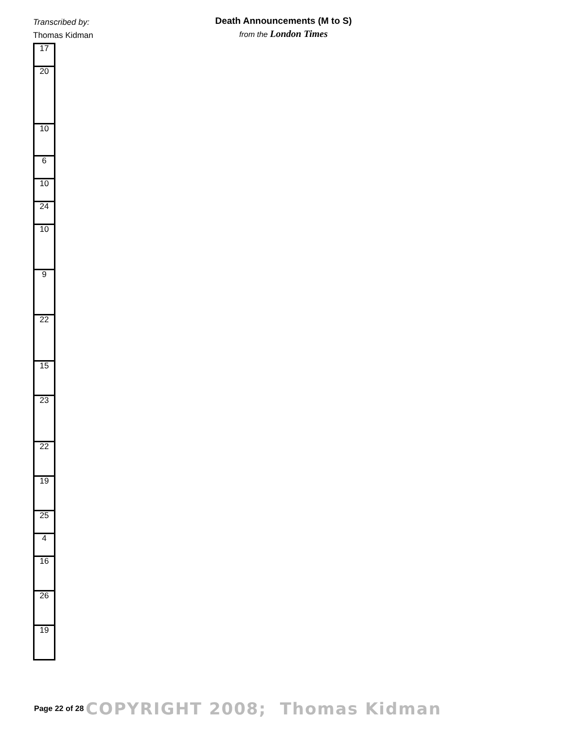Transcribed by:
Thomas Kidman
Death Announcements (M to S)
from the London Times
| 17 |
| 20 |
| 10 |
| 6 |
| 10 |
| 24 |
| 10 |
| 9 |
| 22 |
| 15 |
| 23 |
| 22 |
| 19 |
| 25 |
| 4 |
| 16 |
| 26 |
| 19 |
Page 22 of 28 COPYRIGHT 2008; Thomas Kidman